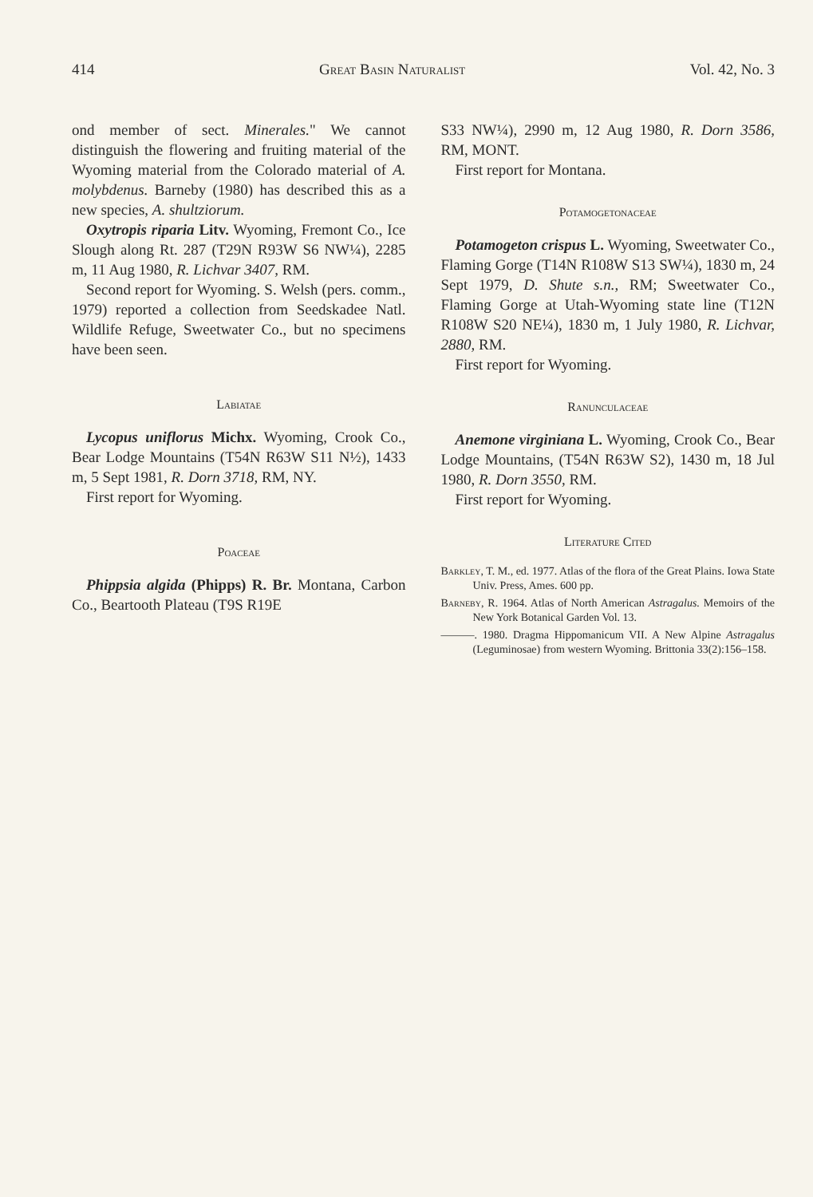414 Great Basin Naturalist Vol. 42, No. 3
ond member of sect. Minerales." We cannot distinguish the flowering and fruiting material of the Wyoming material from the Colorado material of A. molybdenus. Barneby (1980) has described this as a new species, A. shultziorum.
Oxytropis riparia Litv. Wyoming, Fremont Co., Ice Slough along Rt. 287 (T29N R93W S6 NW¼), 2285 m, 11 Aug 1980, R. Lichvar 3407, RM.
Second report for Wyoming. S. Welsh (pers. comm., 1979) reported a collection from Seedskadee Natl. Wildlife Refuge, Sweetwater Co., but no specimens have been seen.
Labiatae
Lycopus uniflorus Michx. Wyoming, Crook Co., Bear Lodge Mountains (T54N R63W S11 N½), 1433 m, 5 Sept 1981, R. Dorn 3718, RM, NY.
First report for Wyoming.
Poaceae
Phippsia algida (Phipps) R. Br. Montana, Carbon Co., Beartooth Plateau (T9S R19E
S33 NW¼), 2990 m, 12 Aug 1980, R. Dorn 3586, RM, MONT.
First report for Montana.
Potamogetonaceae
Potamogeton crispus L. Wyoming, Sweetwater Co., Flaming Gorge (T14N R108W S13 SW¼), 1830 m, 24 Sept 1979, D. Shute s.n., RM; Sweetwater Co., Flaming Gorge at Utah-Wyoming state line (T12N R108W S20 NE¼), 1830 m, 1 July 1980, R. Lichvar, 2880, RM.
First report for Wyoming.
Ranunculaceae
Anemone virginiana L. Wyoming, Crook Co., Bear Lodge Mountains, (T54N R63W S2), 1430 m, 18 Jul 1980, R. Dorn 3550, RM.
First report for Wyoming.
Literature Cited
Barkley, T. M., ed. 1977. Atlas of the flora of the Great Plains. Iowa State Univ. Press, Ames. 600 pp.
Barneby, R. 1964. Atlas of North American Astragalus. Memoirs of the New York Botanical Garden Vol. 13.
———. 1980. Dragma Hippomanicum VII. A New Alpine Astragalus (Leguminosae) from western Wyoming. Brittonia 33(2):156–158.